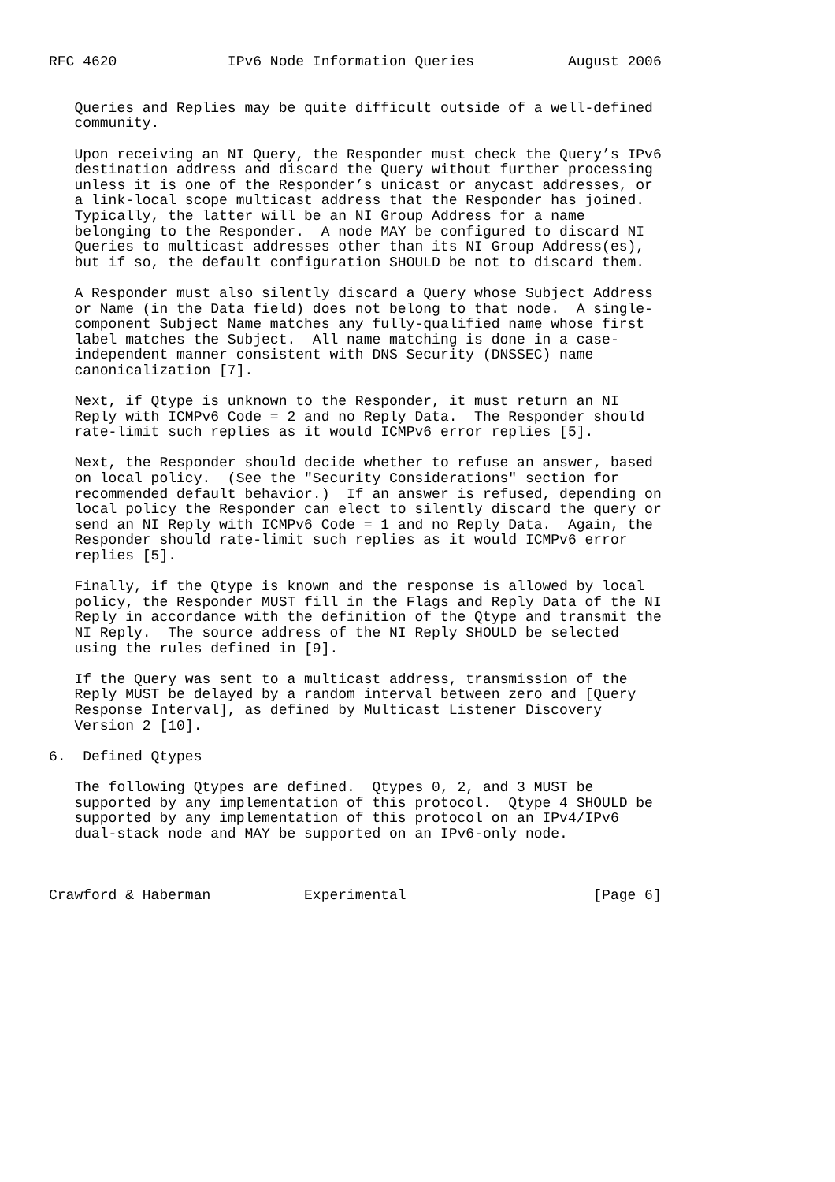RFC 4620             IPv6 Node Information Queries           August 2006


   Queries and Replies may be quite difficult outside of a well-defined
   community.

   Upon receiving an NI Query, the Responder must check the Query’s IPv6
   destination address and discard the Query without further processing
   unless it is one of the Responder’s unicast or anycast addresses, or
   a link-local scope multicast address that the Responder has joined.
   Typically, the latter will be an NI Group Address for a name
   belonging to the Responder.  A node MAY be configured to discard NI
   Queries to multicast addresses other than its NI Group Address(es),
   but if so, the default configuration SHOULD be not to discard them.

   A Responder must also silently discard a Query whose Subject Address
   or Name (in the Data field) does not belong to that node.  A single-
   component Subject Name matches any fully-qualified name whose first
   label matches the Subject.  All name matching is done in a case-
   independent manner consistent with DNS Security (DNSSEC) name
   canonicalization [7].

   Next, if Qtype is unknown to the Responder, it must return an NI
   Reply with ICMPv6 Code = 2 and no Reply Data.  The Responder should
   rate-limit such replies as it would ICMPv6 error replies [5].

   Next, the Responder should decide whether to refuse an answer, based
   on local policy.  (See the "Security Considerations" section for
   recommended default behavior.)  If an answer is refused, depending on
   local policy the Responder can elect to silently discard the query or
   send an NI Reply with ICMPv6 Code = 1 and no Reply Data.  Again, the
   Responder should rate-limit such replies as it would ICMPv6 error
   replies [5].

   Finally, if the Qtype is known and the response is allowed by local
   policy, the Responder MUST fill in the Flags and Reply Data of the NI
   Reply in accordance with the definition of the Qtype and transmit the
   NI Reply.  The source address of the NI Reply SHOULD be selected
   using the rules defined in [9].

   If the Query was sent to a multicast address, transmission of the
   Reply MUST be delayed by a random interval between zero and [Query
   Response Interval], as defined by Multicast Listener Discovery
   Version 2 [10].

6.  Defined Qtypes

   The following Qtypes are defined.  Qtypes 0, 2, and 3 MUST be
   supported by any implementation of this protocol.  Qtype 4 SHOULD be
   supported by any implementation of this protocol on an IPv4/IPv6
   dual-stack node and MAY be supported on an IPv6-only node.



Crawford & Haberman           Experimental                      [Page 6]